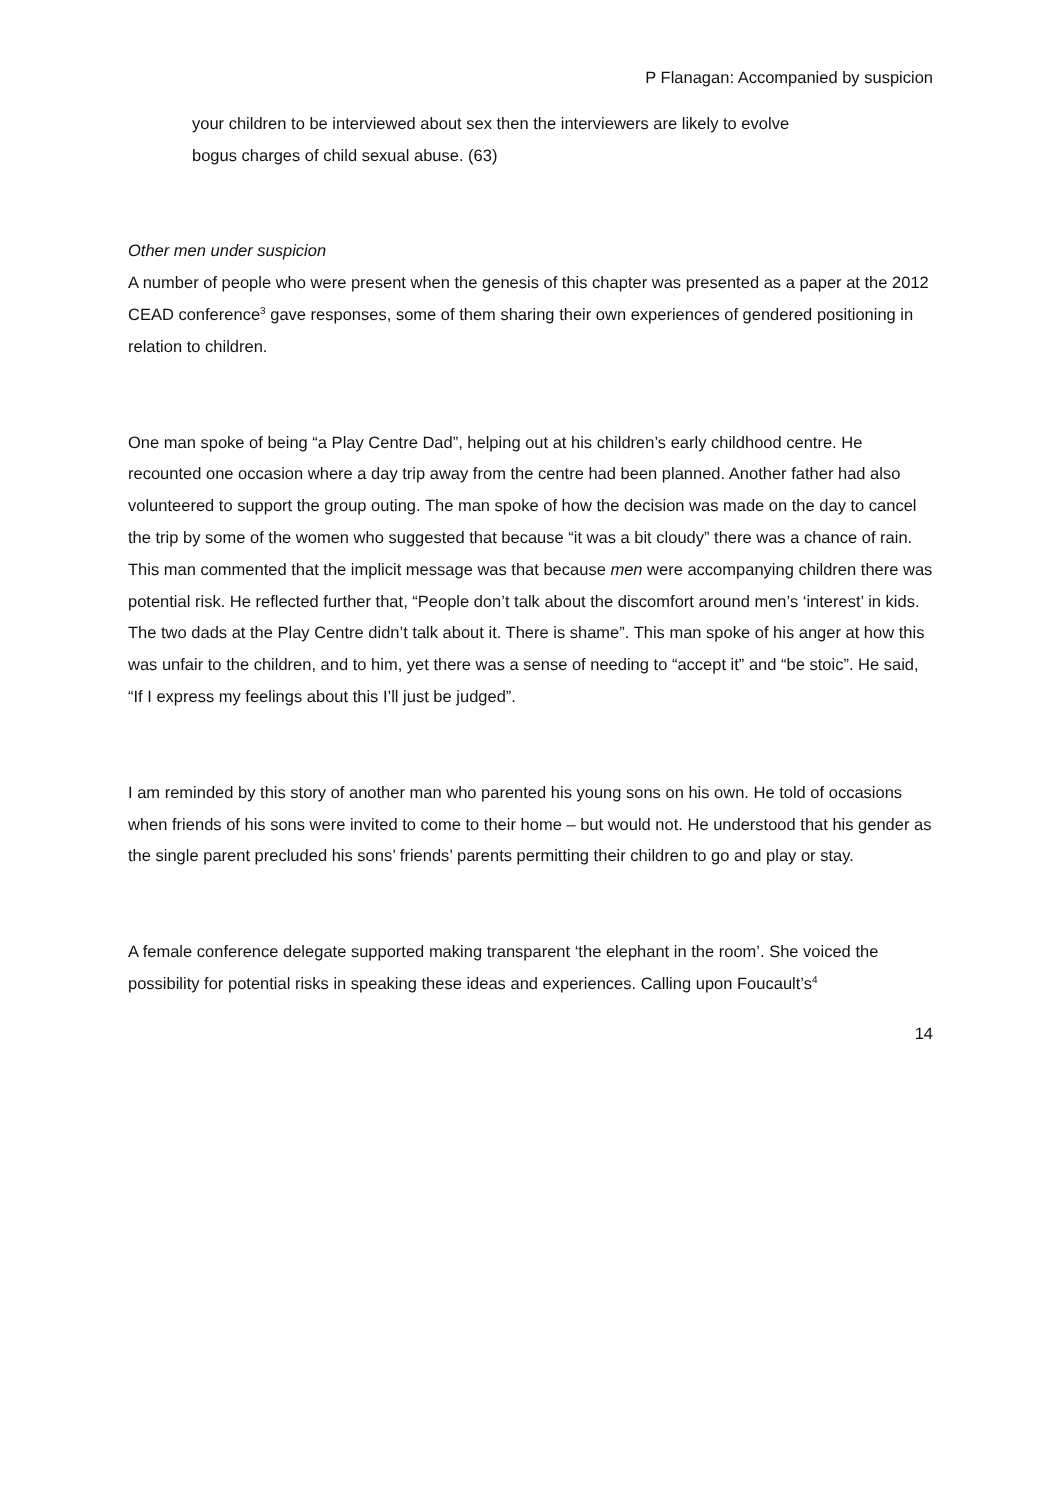P Flanagan: Accompanied by suspicion
your children to be interviewed about sex then the interviewers are likely to evolve
bogus charges of child sexual abuse. (63)
Other men under suspicion
A number of people who were present when the genesis of this chapter was presented as a paper at the 2012 CEAD conference<sup>3</sup> gave responses, some of them sharing their own experiences of gendered positioning in relation to children.
One man spoke of being “a Play Centre Dad”, helping out at his children’s early childhood centre. He recounted one occasion where a day trip away from the centre had been planned. Another father had also volunteered to support the group outing. The man spoke of how the decision was made on the day to cancel the trip by some of the women who suggested that because “it was a bit cloudy” there was a chance of rain. This man commented that the implicit message was that because men were accompanying children there was potential risk. He reflected further that, “People don’t talk about the discomfort around men’s ‘interest’ in kids. The two dads at the Play Centre didn’t talk about it. There is shame”. This man spoke of his anger at how this was unfair to the children, and to him, yet there was a sense of needing to “accept it” and “be stoic”. He said, “If I express my feelings about this I’ll just be judged”.
I am reminded by this story of another man who parented his young sons on his own. He told of occasions when friends of his sons were invited to come to their home – but would not. He understood that his gender as the single parent precluded his sons’ friends’ parents permitting their children to go and play or stay.
A female conference delegate supported making transparent ‘the elephant in the room’. She voiced the possibility for potential risks in speaking these ideas and experiences. Calling upon Foucault’s<sup>4</sup>
14